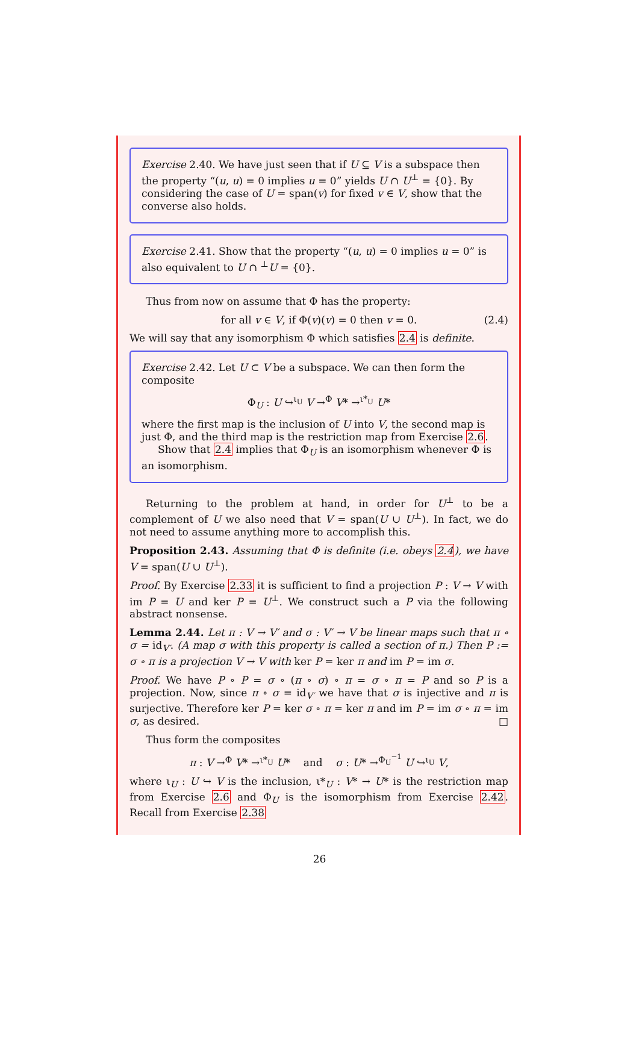Exercise 2.40. We have just seen that if U ⊆ V is a subspace then the property “(u, u) = 0 implies u = 0” yields U ∩ U<sup>⊥</sup> = {0}. By considering the case of U = span(v) for fixed v ∈ V, show that the converse also holds.
Exercise 2.41. Show that the property “(u, u) = 0 implies u = 0” is also equivalent to U ∩ <sup>⊥</sup>U = {0}.
Thus from now on assume that Φ has the property:
for all v ∈ V, if Φ(v)(v) = 0 then v = 0. (2.4)
We will say that any isomorphism Φ which satisfies 2.4 is definite.
Exercise 2.42. Let U ⊂ V be a subspace. We can then form the composite
Φ<sub>U</sub> : U ↪<sup>ι<sub>U</sub></sup> V →<sup>Φ</sup> V* →<sup>ι*<sub>U</sub></sup> U*
where the first map is the inclusion of U into V, the second map is just Φ, and the third map is the restriction map from Exercise 2.6.
Show that 2.4 implies that Φ<sub>U</sub> is an isomorphism whenever Φ is an isomorphism.
Returning to the problem at hand, in order for U<sup>⊥</sup> to be a complement of U we also need that V = span(U ∪ U<sup>⊥</sup>). In fact, we do not need to assume anything more to accomplish this.
Proposition 2.43. Assuming that Φ is definite (i.e. obeys 2.4), we have V = span(U ∪ U<sup>⊥</sup>).
Proof. By Exercise 2.33 it is sufficient to find a projection P : V → V with im P = U and ker P = U<sup>⊥</sup>. We construct such a P via the following abstract nonsense.
Lemma 2.44. Let π : V → V′ and σ : V′ → V be linear maps such that π ∘ σ = id<sub>V′</sub>. (A map σ with this property is called a section of π.) Then P := σ ∘ π is a projection V → V with ker P = ker π and im P = im σ.
Proof. We have P ∘ P = σ ∘ (π ∘ σ) ∘ π = σ ∘ π = P and so P is a projection. Now, since π ∘ σ = id<sub>V′</sub> we have that σ is injective and π is surjective. Therefore ker P = ker σ ∘ π = ker π and im P = im σ ∘ π = im σ, as desired. □
Thus form the composites
π : V →<sup>Φ</sup> V* →<sup>ι*<sub>U</sub></sup> U* and σ : U* →<sup>Φ<sub>U</sub><sup>−1</sup></sup> U ↪<sup>ι<sub>U</sub></sup> V,
where ι<sub>U</sub> : U ↪ V is the inclusion, ι*<sub>U</sub> : V* → U* is the restriction map from Exercise 2.6 and Φ<sub>U</sub> is the isomorphism from Exercise 2.42. Recall from Exercise 2.38
26